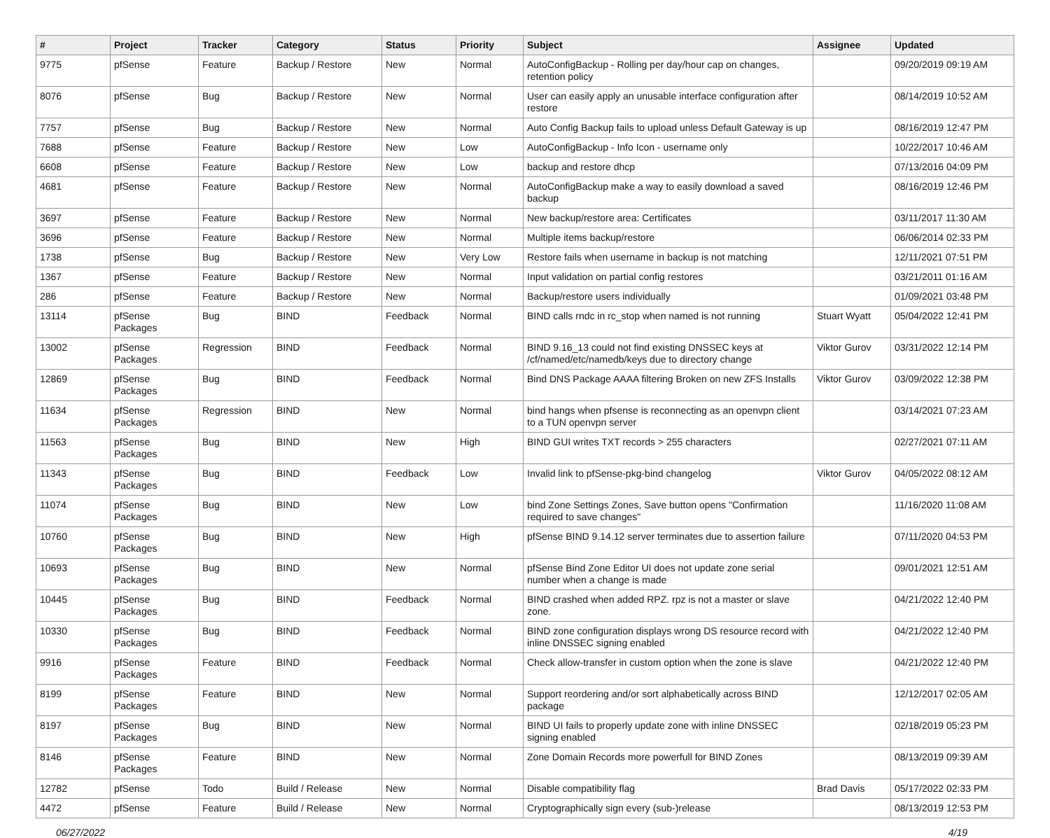| # | Project | Tracker | Category | Status | Priority | Subject | Assignee | Updated |
| --- | --- | --- | --- | --- | --- | --- | --- | --- |
| 9775 | pfSense | Feature | Backup / Restore | New | Normal | AutoConfigBackup - Rolling per day/hour cap on changes, retention policy | | 09/20/2019 09:19 AM |
| 8076 | pfSense | Bug | Backup / Restore | New | Normal | User can easily apply an unusable interface configuration after restore | | 08/14/2019 10:52 AM |
| 7757 | pfSense | Bug | Backup / Restore | New | Normal | Auto Config Backup fails to upload unless Default Gateway is up | | 08/16/2019 12:47 PM |
| 7688 | pfSense | Feature | Backup / Restore | New | Low | AutoConfigBackup - Info Icon - username only | | 10/22/2017 10:46 AM |
| 6608 | pfSense | Feature | Backup / Restore | New | Low | backup and restore dhcp | | 07/13/2016 04:09 PM |
| 4681 | pfSense | Feature | Backup / Restore | New | Normal | AutoConfigBackup make a way to easily download a saved backup | | 08/16/2019 12:46 PM |
| 3697 | pfSense | Feature | Backup / Restore | New | Normal | New backup/restore area: Certificates | | 03/11/2017 11:30 AM |
| 3696 | pfSense | Feature | Backup / Restore | New | Normal | Multiple items backup/restore | | 06/06/2014 02:33 PM |
| 1738 | pfSense | Bug | Backup / Restore | New | Very Low | Restore fails when username in backup is not matching | | 12/11/2021 07:51 PM |
| 1367 | pfSense | Feature | Backup / Restore | New | Normal | Input validation on partial config restores | | 03/21/2011 01:16 AM |
| 286 | pfSense | Feature | Backup / Restore | New | Normal | Backup/restore users individually | | 01/09/2021 03:48 PM |
| 13114 | pfSense Packages | Bug | BIND | Feedback | Normal | BIND calls rndc in rc_stop when named is not running | Stuart Wyatt | 05/04/2022 12:41 PM |
| 13002 | pfSense Packages | Regression | BIND | Feedback | Normal | BIND 9.16_13 could not find existing DNSSEC keys at /cf/named/etc/namedb/keys due to directory change | Viktor Gurov | 03/31/2022 12:14 PM |
| 12869 | pfSense Packages | Bug | BIND | Feedback | Normal | Bind DNS Package AAAA filtering Broken on new ZFS Installs | Viktor Gurov | 03/09/2022 12:38 PM |
| 11634 | pfSense Packages | Regression | BIND | New | Normal | bind hangs when pfsense is reconnecting as an openvpn client to a TUN openvpn server | | 03/14/2021 07:23 AM |
| 11563 | pfSense Packages | Bug | BIND | New | High | BIND GUI writes TXT records > 255 characters | | 02/27/2021 07:11 AM |
| 11343 | pfSense Packages | Bug | BIND | Feedback | Low | Invalid link to pfSense-pkg-bind changelog | Viktor Gurov | 04/05/2022 08:12 AM |
| 11074 | pfSense Packages | Bug | BIND | New | Low | bind Zone Settings Zones, Save button opens "Confirmation required to save changes" | | 11/16/2020 11:08 AM |
| 10760 | pfSense Packages | Bug | BIND | New | High | pfSense BIND 9.14.12 server terminates due to assertion failure | | 07/11/2020 04:53 PM |
| 10693 | pfSense Packages | Bug | BIND | New | Normal | pfSense Bind Zone Editor UI does not update zone serial number when a change is made | | 09/01/2021 12:51 AM |
| 10445 | pfSense Packages | Bug | BIND | Feedback | Normal | BIND crashed when added RPZ. rpz is not a master or slave zone. | | 04/21/2022 12:40 PM |
| 10330 | pfSense Packages | Bug | BIND | Feedback | Normal | BIND zone configuration displays wrong DS resource record with inline DNSSEC signing enabled | | 04/21/2022 12:40 PM |
| 9916 | pfSense Packages | Feature | BIND | Feedback | Normal | Check allow-transfer in custom option when the zone is slave | | 04/21/2022 12:40 PM |
| 8199 | pfSense Packages | Feature | BIND | New | Normal | Support reordering and/or sort alphabetically across BIND package | | 12/12/2017 02:05 AM |
| 8197 | pfSense Packages | Bug | BIND | New | Normal | BIND UI fails to properly update zone with inline DNSSEC signing enabled | | 02/18/2019 05:23 PM |
| 8146 | pfSense Packages | Feature | BIND | New | Normal | Zone Domain Records more powerfull for BIND Zones | | 08/13/2019 09:39 AM |
| 12782 | pfSense | Todo | Build / Release | New | Normal | Disable compatibility flag | Brad Davis | 05/17/2022 02:33 PM |
| 4472 | pfSense | Feature | Build / Release | New | Normal | Cryptographically sign every (sub-)release | | 08/13/2019 12:53 PM |
06/27/2022 4/19